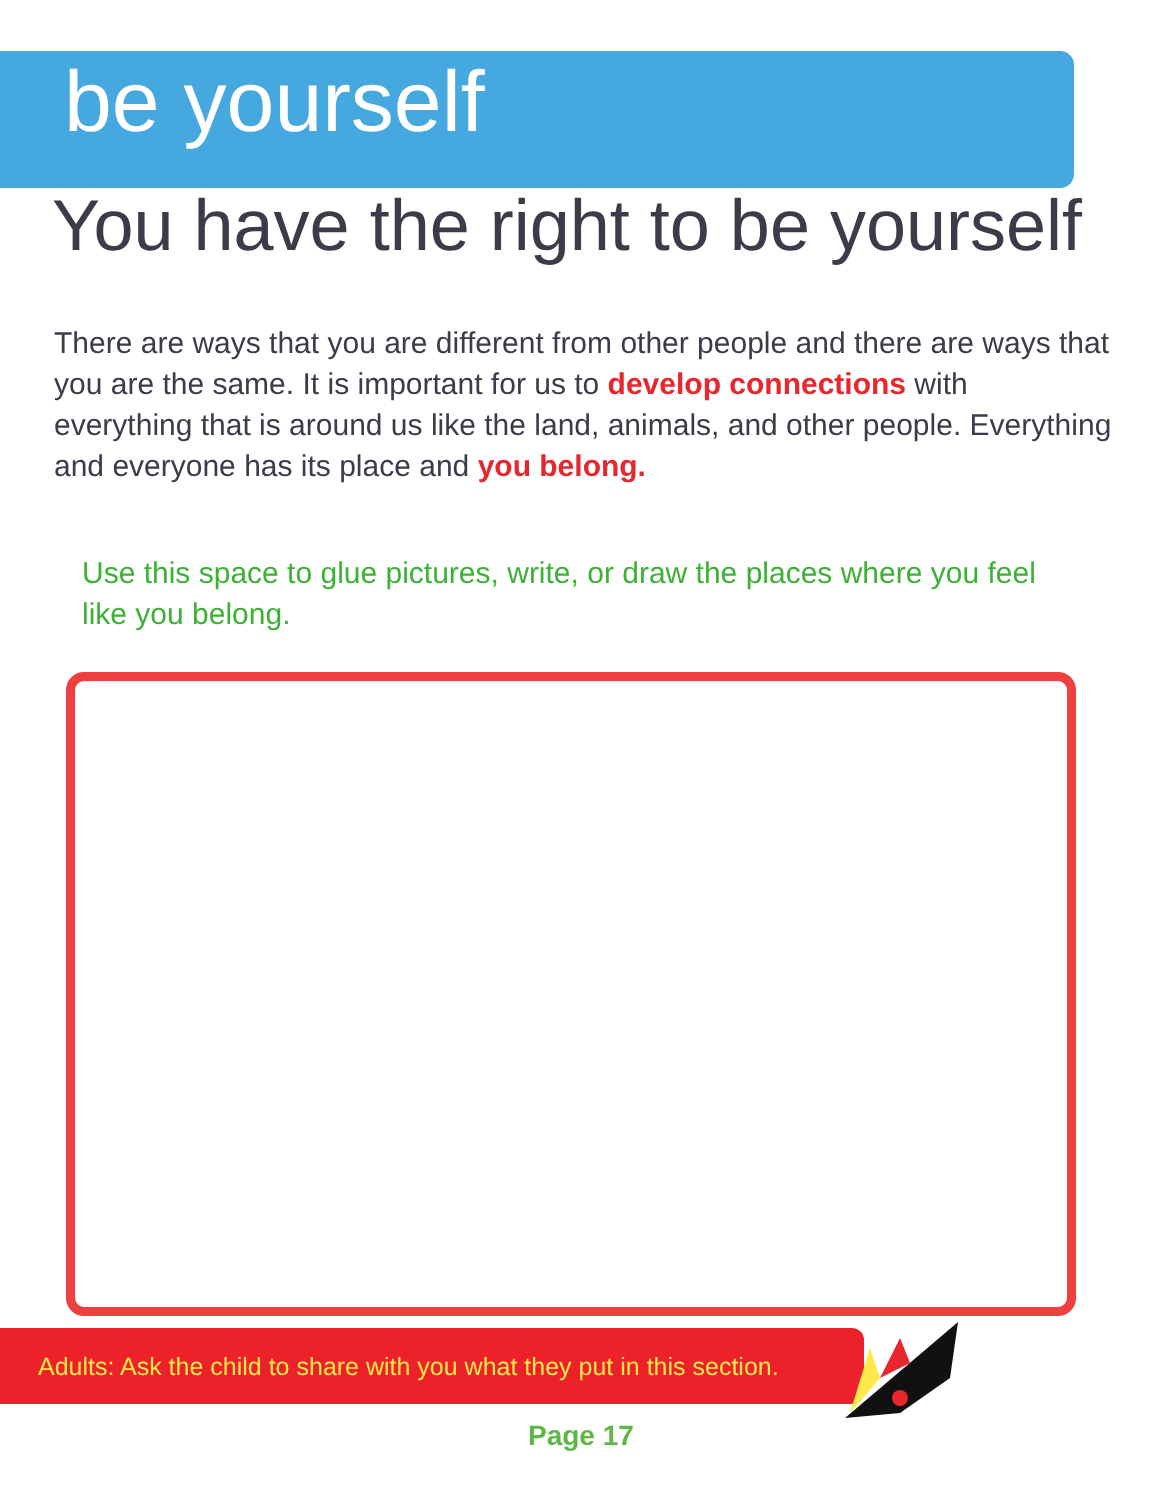be yourself
You have the right to be yourself
There are ways that you are different from other people and there are ways that you are the same. It is important for us to develop connections with everything that is around us like the land, animals, and other people. Everything and everyone has its place and you belong.
Use this space to glue pictures, write, or draw the places where you feel like you belong.
Adults: Ask the child to share with you what they put in this section.
Page 17